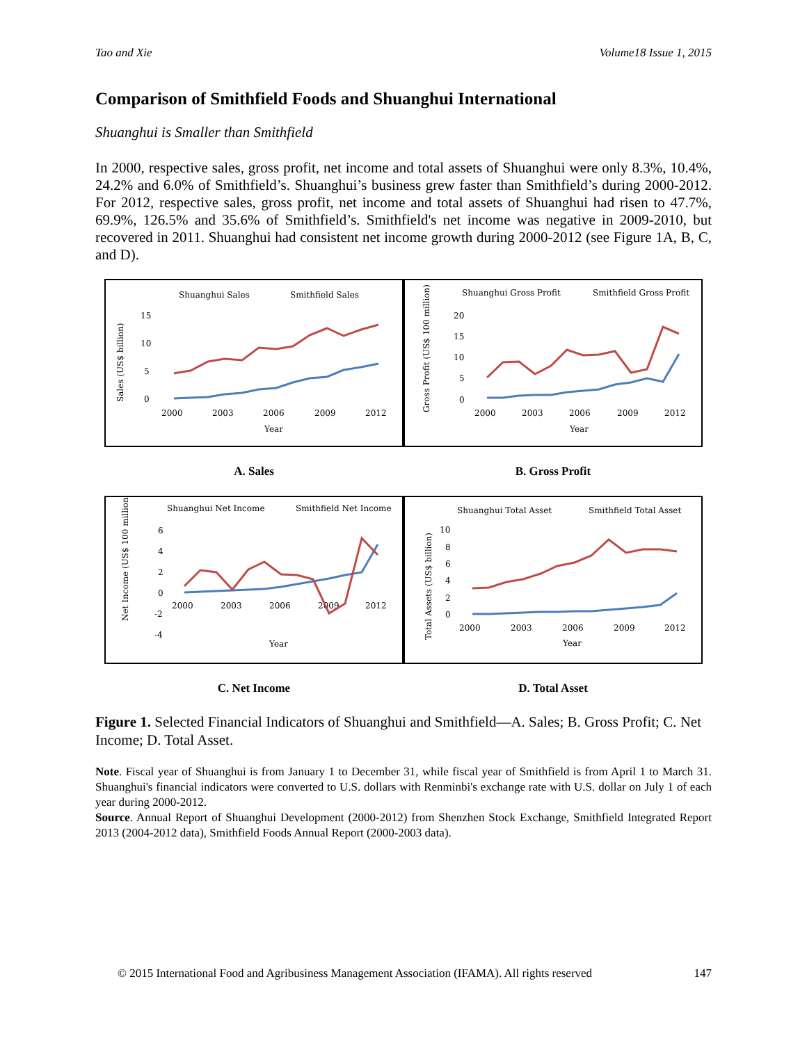Tao and Xie Volume18 Issue 1, 2015
Comparison of Smithfield Foods and Shuanghui International
Shuanghui is Smaller than Smithfield
In 2000, respective sales, gross profit, net income and total assets of Shuanghui were only 8.3%, 10.4%, 24.2% and 6.0% of Smithfield’s. Shuanghui’s business grew faster than Smithfield’s during 2000-2012. For 2012, respective sales, gross profit, net income and total assets of Shuanghui had risen to 47.7%, 69.9%, 126.5% and 35.6% of Smithfield’s. Smithfield's net income was negative in 2009-2010, but recovered in 2011. Shuanghui had consistent net income growth during 2000-2012 (see Figure 1A, B, C, and D).
Shuanghui Sales
Smithfield Sales
Sales (US$ billion)
15
10
5
0
2000
2003
2006
2009
2012
Year
Shuanghui Gross Profit
Smithfield Gross Profit
Gross Profit (US$ 100 million)
20
15
10
5
0
2000
2003
2006
2009
2012
Year
A. Sales
B. Gross Profit
Shuanghui Net Income
Smithfield Net Income
Net Income (US$ 100 million)
6
4
2
0
-2
-4
2000
2003
2006
2009
2012
Year
Shuanghui Total Asset
Smithfield Total Asset
Total Assets (US$ billion)
10
8
6
4
2
0
2000
2003
2006
2009
2012
Year
C. Net Income
D. Total Asset
Figure 1. Selected Financial Indicators of Shuanghui and Smithfield—A. Sales; B. Gross Profit; C. Net Income; D. Total Asset.
Note. Fiscal year of Shuanghui is from January 1 to December 31, while fiscal year of Smithfield is from April 1 to March 31. Shuanghui's financial indicators were converted to U.S. dollars with Renminbi's exchange rate with U.S. dollar on July 1 of each year during 2000-2012.
Source. Annual Report of Shuanghui Development (2000-2012) from Shenzhen Stock Exchange, Smithfield Integrated Report 2013 (2004-2012 data), Smithfield Foods Annual Report (2000-2003 data).
© 2015 International Food and Agribusiness Management Association (IFAMA). All rights reserved 147